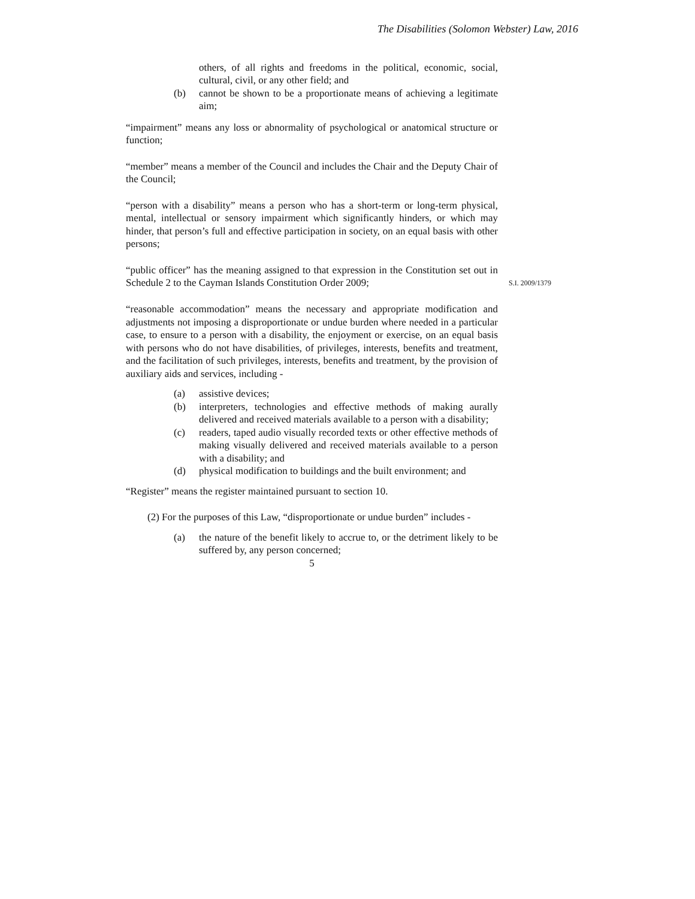The Disabilities (Solomon Webster) Law, 2016
others, of all rights and freedoms in the political, economic, social, cultural, civil, or any other field; and
(b) cannot be shown to be a proportionate means of achieving a legitimate aim;
“impairment” means any loss or abnormality of psychological or anatomical structure or function;
“member” means a member of the Council and includes the Chair and the Deputy Chair of the Council;
“person with a disability” means a person who has a short-term or long-term physical, mental, intellectual or sensory impairment which significantly hinders, or which may hinder, that person’s full and effective participation in society, on an equal basis with other persons;
“public officer” has the meaning assigned to that expression in the Constitution set out in Schedule 2 to the Cayman Islands Constitution Order 2009;
S.I. 2009/1379
“reasonable accommodation” means the necessary and appropriate modification and adjustments not imposing a disproportionate or undue burden where needed in a particular case, to ensure to a person with a disability, the enjoyment or exercise, on an equal basis with persons who do not have disabilities, of privileges, interests, benefits and treatment, and the facilitation of such privileges, interests, benefits and treatment, by the provision of auxiliary aids and services, including -
(a) assistive devices;
(b) interpreters, technologies and effective methods of making aurally delivered and received materials available to a person with a disability;
(c) readers, taped audio visually recorded texts or other effective methods of making visually delivered and received materials available to a person with a disability; and
(d) physical modification to buildings and the built environment; and
“Register” means the register maintained pursuant to section 10.
(2) For the purposes of this Law, “disproportionate or undue burden” includes -
(a) the nature of the benefit likely to accrue to, or the detriment likely to be suffered by, any person concerned;
5